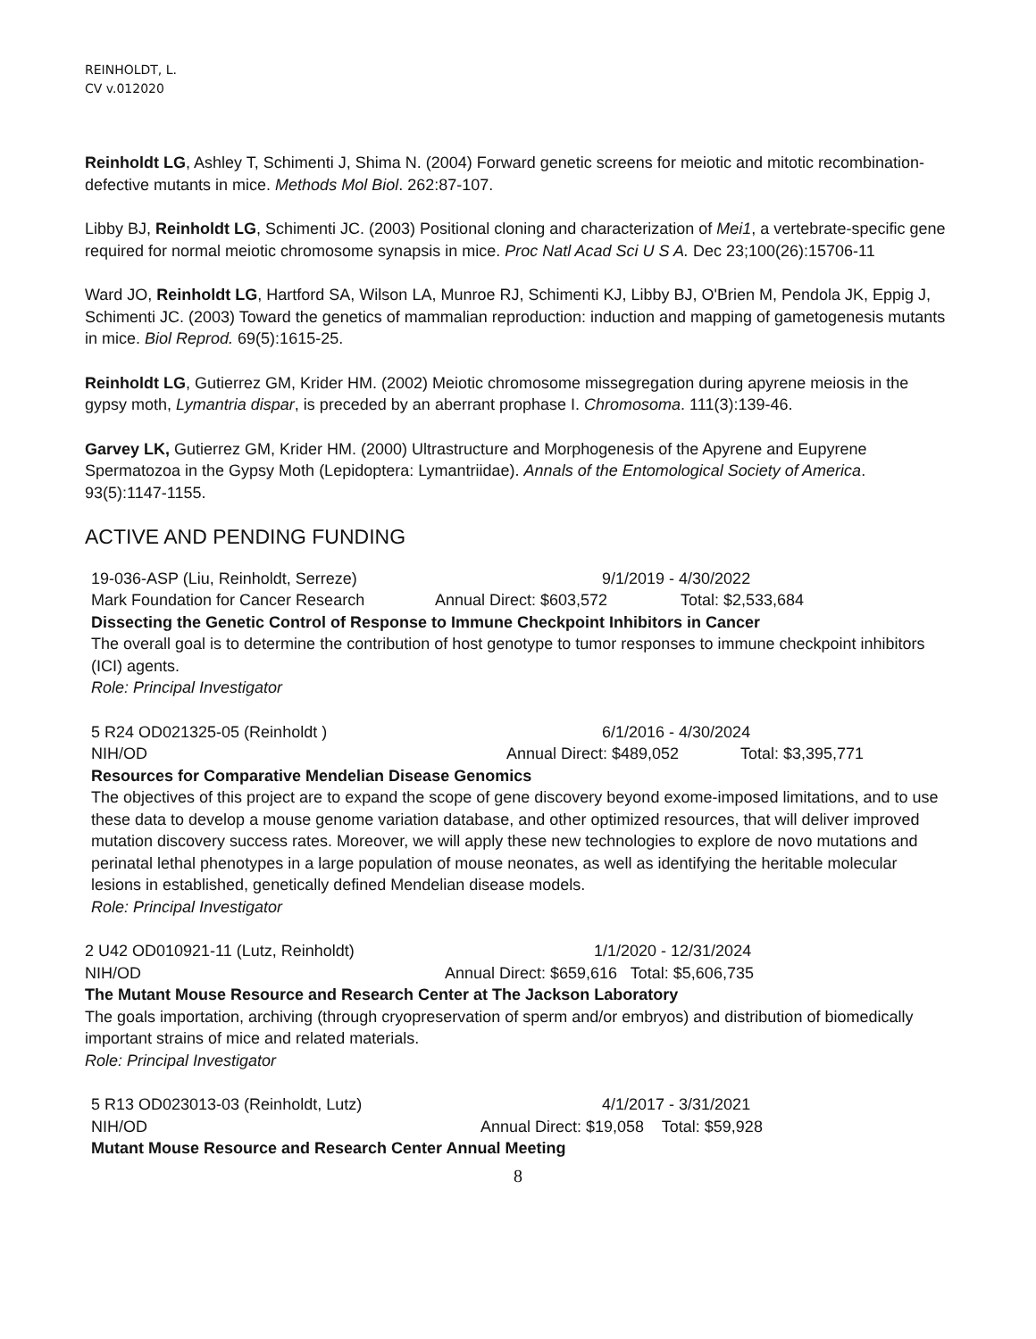REINHOLDT, L.
CV v.012020
Reinholdt LG, Ashley T, Schimenti J, Shima N. (2004) Forward genetic screens for meiotic and mitotic recombination-defective mutants in mice. Methods Mol Biol. 262:87-107.
Libby BJ, Reinholdt LG, Schimenti JC. (2003) Positional cloning and characterization of Mei1, a vertebrate-specific gene required for normal meiotic chromosome synapsis in mice. Proc Natl Acad Sci U S A. Dec 23;100(26):15706-11
Ward JO, Reinholdt LG, Hartford SA, Wilson LA, Munroe RJ, Schimenti KJ, Libby BJ, O'Brien M, Pendola JK, Eppig J, Schimenti JC. (2003) Toward the genetics of mammalian reproduction: induction and mapping of gametogenesis mutants in mice. Biol Reprod. 69(5):1615-25.
Reinholdt LG, Gutierrez GM, Krider HM. (2002) Meiotic chromosome missegregation during apyrene meiosis in the gypsy moth, Lymantria dispar, is preceded by an aberrant prophase I. Chromosoma. 111(3):139-46.
Garvey LK, Gutierrez GM, Krider HM. (2000) Ultrastructure and Morphogenesis of the Apyrene and Eupyrene Spermatozoa in the Gypsy Moth (Lepidoptera: Lymantriidae). Annals of the Entomological Society of America. 93(5):1147-1155.
ACTIVE AND PENDING FUNDING
19-036-ASP (Liu, Reinholdt, Serreze) 9/1/2019 - 4/30/2022
Mark Foundation for Cancer Research Annual Direct: $603,572 Total: $2,533,684
Dissecting the Genetic Control of Response to Immune Checkpoint Inhibitors in Cancer
The overall goal is to determine the contribution of host genotype to tumor responses to immune checkpoint inhibitors (ICI) agents.
Role: Principal Investigator
5 R24 OD021325-05 (Reinholdt ) 6/1/2016 - 4/30/2024
NIH/OD Annual Direct: $489,052 Total: $3,395,771
Resources for Comparative Mendelian Disease Genomics
The objectives of this project are to expand the scope of gene discovery beyond exome-imposed limitations, and to use these data to develop a mouse genome variation database, and other optimized resources, that will deliver improved mutation discovery success rates. Moreover, we will apply these new technologies to explore de novo mutations and perinatal lethal phenotypes in a large population of mouse neonates, as well as identifying the heritable molecular lesions in established, genetically defined Mendelian disease models.
Role: Principal Investigator
2 U42 OD010921-11 (Lutz, Reinholdt) 1/1/2020 - 12/31/2024
NIH/OD Annual Direct: $659,616 Total: $5,606,735
The Mutant Mouse Resource and Research Center at The Jackson Laboratory
The goals importation, archiving (through cryopreservation of sperm and/or embryos) and distribution of biomedically important strains of mice and related materials.
Role: Principal Investigator
5 R13 OD023013-03 (Reinholdt, Lutz) 4/1/2017 - 3/31/2021
NIH/OD Annual Direct: $19,058 Total: $59,928
Mutant Mouse Resource and Research Center Annual Meeting
8